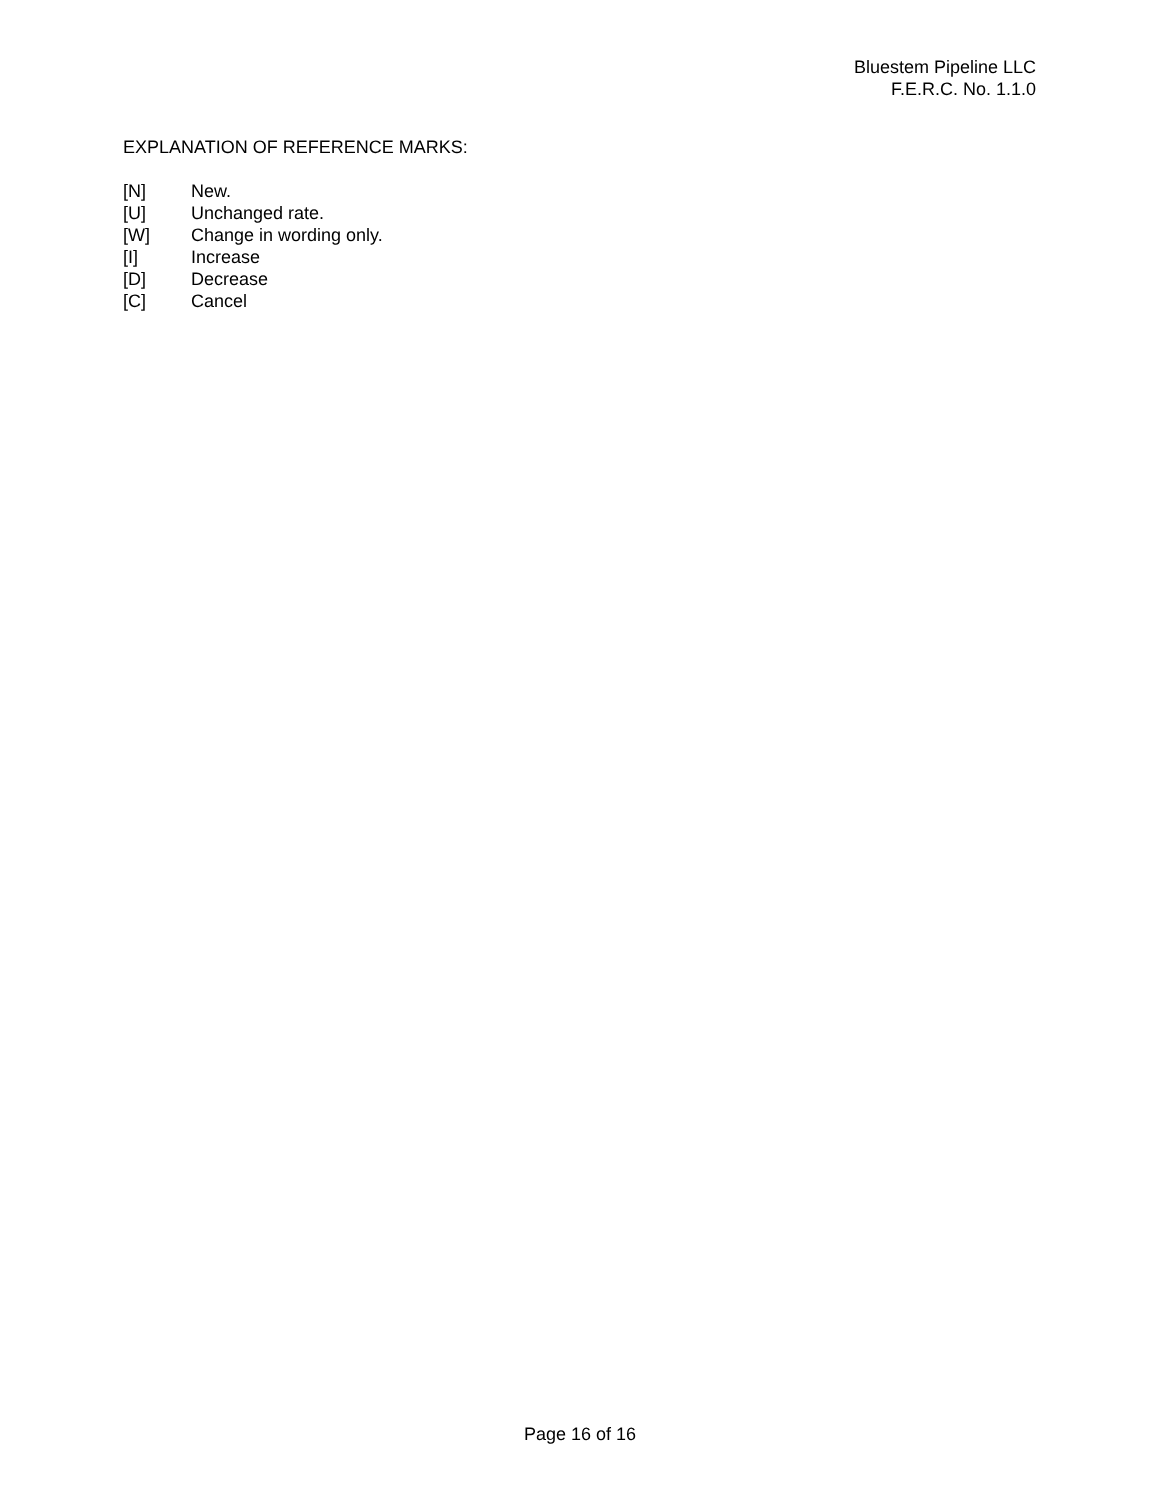Bluestem Pipeline LLC
F.E.R.C. No. 1.1.0
EXPLANATION OF REFERENCE MARKS:
| [N] | New. |
| [U] | Unchanged rate. |
| [W] | Change in wording only. |
| [I] | Increase |
| [D] | Decrease |
| [C] | Cancel |
Page 16 of 16